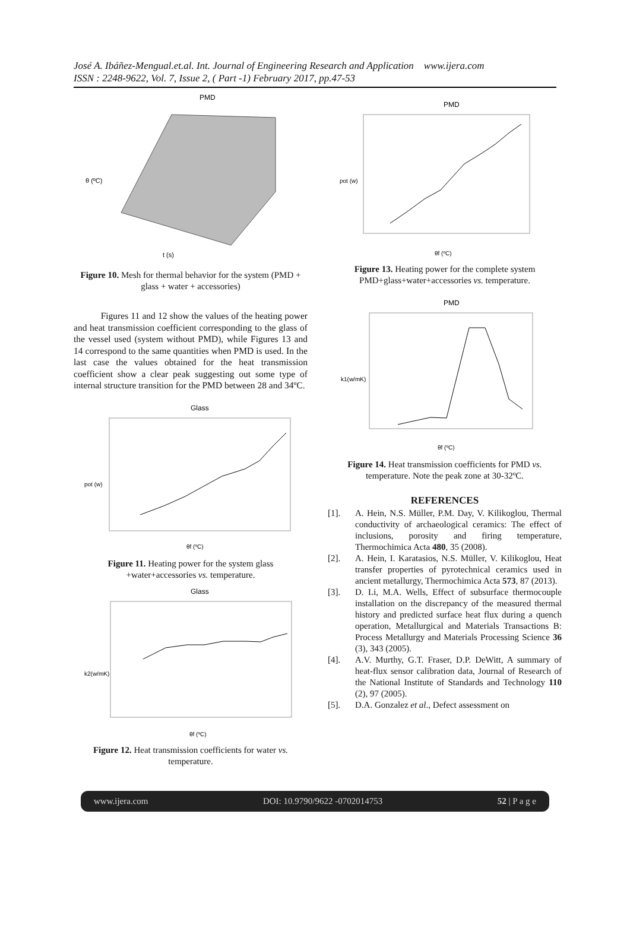José A. Ibáñez-Mengual.et.al. Int. Journal of Engineering Research and Application www.ijera.com
ISSN : 2248-9622, Vol. 7, Issue 2, ( Part -1) February 2017, pp.47-53
PMD
θ (ºC)
t (s)
Figure 10. Mesh for thermal behavior for the system (PMD + glass + water + accessories)
Figures 11 and 12 show the values of the heating power and heat transmission coefficient corresponding to the glass of the vessel used (system without PMD), while Figures 13 and 14 correspond to the same quantities when PMD is used. In the last case the values obtained for the heat transmission coefficient show a clear peak suggesting out some type of internal structure transition for the PMD between 28 and 34ºC.
Glass
pot (w)
θf (ºC)
Figure 11. Heating power for the system glass +water+accessories vs. temperature.
Glass
k2(w/mK)
θf (ºC)
Figure 12. Heat transmission coefficients for water vs. temperature.
PMD
pot (w)
θf (ºC)
Figure 13. Heating power for the complete system PMD+glass+water+accessories vs. temperature.
PMD
k1(w/mK)
θf (ºC)
Figure 14. Heat transmission coefficients for PMD vs. temperature. Note the peak zone at 30-32ºC.
REFERENCES
[1]. A. Hein, N.S. Müller, P.M. Day, V. Kilikoglou, Thermal conductivity of archaeological ceramics: The effect of inclusions, porosity and firing temperature, Thermochimica Acta 480, 35 (2008).
[2]. A. Hein, I. Karatasios, N.S. Müller, V. Kilikoglou, Heat transfer properties of pyrotechnical ceramics used in ancient metallurgy, Thermochimica Acta 573, 87 (2013).
[3]. D. Li, M.A. Wells, Effect of subsurface thermocouple installation on the discrepancy of the measured thermal history and predicted surface heat flux during a quench operation, Metallurgical and Materials Transactions B: Process Metallurgy and Materials Processing Science 36 (3), 343 (2005).
[4]. A.V. Murthy, G.T. Fraser, D.P. DeWitt, A summary of heat-flux sensor calibration data, Journal of Research of the National Institute of Standards and Technology 110 (2), 97 (2005).
[5]. D.A. Gonzalez et al., Defect assessment on
www.ijera.com DOI: 10.9790/9622 -0702014753 52 | P a g e